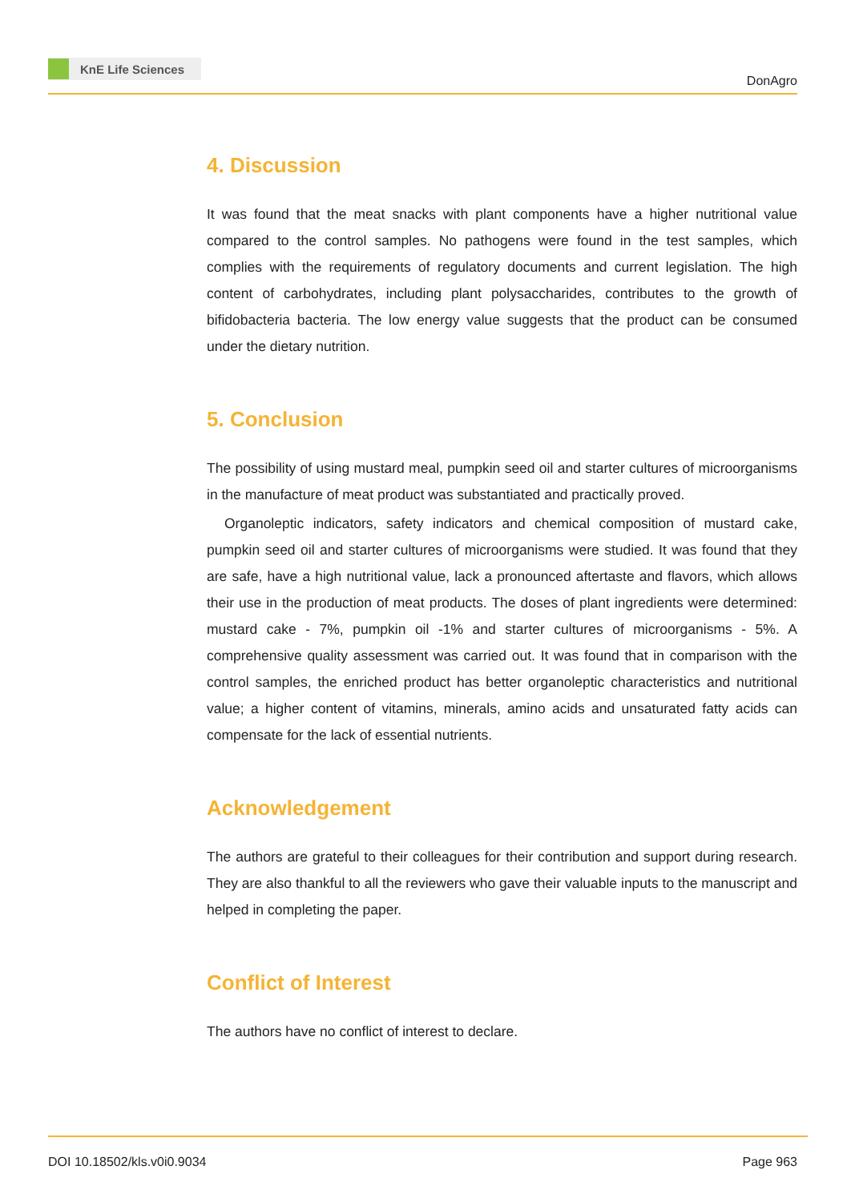KnE Life Sciences
DonAgro
4. Discussion
It was found that the meat snacks with plant components have a higher nutritional value compared to the control samples. No pathogens were found in the test samples, which complies with the requirements of regulatory documents and current legislation. The high content of carbohydrates, including plant polysaccharides, contributes to the growth of bifidobacteria bacteria. The low energy value suggests that the product can be consumed under the dietary nutrition.
5. Conclusion
The possibility of using mustard meal, pumpkin seed oil and starter cultures of microorganisms in the manufacture of meat product was substantiated and practically proved.
Organoleptic indicators, safety indicators and chemical composition of mustard cake, pumpkin seed oil and starter cultures of microorganisms were studied. It was found that they are safe, have a high nutritional value, lack a pronounced aftertaste and flavors, which allows their use in the production of meat products. The doses of plant ingredients were determined: mustard cake - 7%, pumpkin oil -1% and starter cultures of microorganisms - 5%. A comprehensive quality assessment was carried out. It was found that in comparison with the control samples, the enriched product has better organoleptic characteristics and nutritional value; a higher content of vitamins, minerals, amino acids and unsaturated fatty acids can compensate for the lack of essential nutrients.
Acknowledgement
The authors are grateful to their colleagues for their contribution and support during research. They are also thankful to all the reviewers who gave their valuable inputs to the manuscript and helped in completing the paper.
Conflict of Interest
The authors have no conflict of interest to declare.
DOI 10.18502/kls.v0i0.9034 Page 963